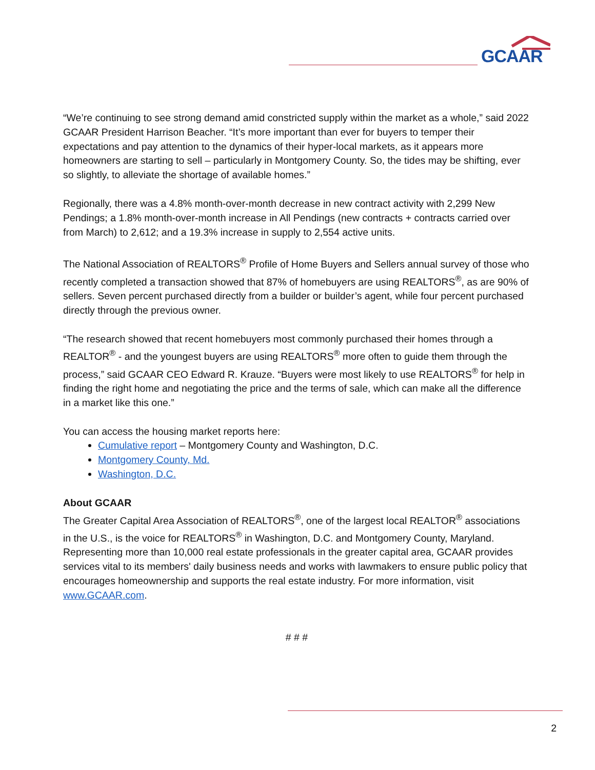GCAAR
“We’re continuing to see strong demand amid constricted supply within the market as a whole,” said 2022 GCAAR President Harrison Beacher. “It’s more important than ever for buyers to temper their expectations and pay attention to the dynamics of their hyper-local markets, as it appears more homeowners are starting to sell – particularly in Montgomery County. So, the tides may be shifting, ever so slightly, to alleviate the shortage of available homes.”
Regionally, there was a 4.8% month-over-month decrease in new contract activity with 2,299 New Pendings; a 1.8% month-over-month increase in All Pendings (new contracts + contracts carried over from March) to 2,612; and a 19.3% increase in supply to 2,554 active units.
The National Association of REALTORS<sup>®</sup> Profile of Home Buyers and Sellers annual survey of those who recently completed a transaction showed that 87% of homebuyers are using REALTORS<sup>®</sup>, as are 90% of sellers. Seven percent purchased directly from a builder or builder’s agent, while four percent purchased directly through the previous owner.
“The research showed that recent homebuyers most commonly purchased their homes through a REALTOR<sup>®</sup> - and the youngest buyers are using REALTORS<sup>®</sup> more often to guide them through the process,” said GCAAR CEO Edward R. Krauze. “Buyers were most likely to use REALTORS<sup>®</sup> for help in finding the right home and negotiating the price and the terms of sale, which can make all the difference in a market like this one.”
You can access the housing market reports here:
Cumulative report – Montgomery County and Washington, D.C.
Montgomery County, Md.
Washington, D.C.
About GCAAR
The Greater Capital Area Association of REALTORS<sup>®</sup>, one of the largest local REALTOR<sup>®</sup> associations in the U.S., is the voice for REALTORS<sup>®</sup> in Washington, D.C. and Montgomery County, Maryland. Representing more than 10,000 real estate professionals in the greater capital area, GCAAR provides services vital to its members' daily business needs and works with lawmakers to ensure public policy that encourages homeownership and supports the real estate industry. For more information, visit www.GCAAR.com.
# # #
2